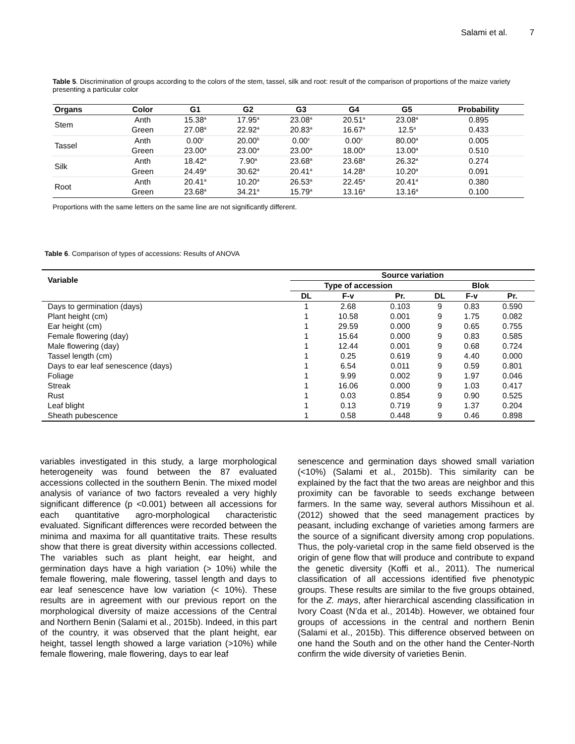Salami et al. 7
Table 5. Discrimination of groups according to the colors of the stem, tassel, silk and root: result of the comparison of proportions of the maize variety presenting a particular color
| Organs | Color | G1 | G2 | G3 | G4 | G5 | Probability |
| --- | --- | --- | --- | --- | --- | --- | --- |
| Stem | Anth | 15.38<sup>a</sup> | 17.95<sup>a</sup> | 23.08<sup>a</sup> | 20.51<sup>a</sup> | 23.08<sup>a</sup> | 0.895 |
| | Green | 27.08<sup>a</sup> | 22.92<sup>a</sup> | 20.83<sup>a</sup> | 16.67<sup>a</sup> | 12.5<sup>a</sup> | 0.433 |
| Tassel | Anth | 0.00<sup>c</sup> | 20.00<sup>b</sup> | 0.00<sup>c</sup> | 0.00<sup>c</sup> | 80.00<sup>a</sup> | 0.005 |
| | Green | 23.00<sup>a</sup> | 23.00<sup>a</sup> | 23.00<sup>a</sup> | 18.00<sup>a</sup> | 13.00<sup>a</sup> | 0.510 |
| Silk | Anth | 18.42<sup>a</sup> | 7.90<sup>a</sup> | 23.68<sup>a</sup> | 23.68<sup>a</sup> | 26.32<sup>a</sup> | 0.274 |
| | Green | 24.49<sup>a</sup> | 30.62<sup>a</sup> | 20.41<sup>a</sup> | 14.28<sup>a</sup> | 10.20<sup>a</sup> | 0.091 |
| Root | Anth | 20.41<sup>a</sup> | 10.20<sup>a</sup> | 26.53<sup>a</sup> | 22.45<sup>a</sup> | 20.41<sup>a</sup> | 0.380 |
| | Green | 23.68<sup>a</sup> | 34.21<sup>a</sup> | 15.79<sup>a</sup> | 13.16<sup>a</sup> | 13.16<sup>a</sup> | 0.100 |
Proportions with the same letters on the same line are not significantly different.
Table 6. Comparison of types of accessions: Results of ANOVA
| Variable | Source variation | | | | | |
| --- | --- | --- | --- | --- | --- | --- |
| | Type of accession | | | Blok | | |
| | DL | F-v | Pr. | DL | F-v | Pr. |
| Days to germination (days) | 1 | 2.68 | 0.103 | 9 | 0.83 | 0.590 |
| Plant height (cm) | 1 | 10.58 | 0.001 | 9 | 1.75 | 0.082 |
| Ear height (cm) | 1 | 29.59 | 0.000 | 9 | 0.65 | 0.755 |
| Female flowering (day) | 1 | 15.64 | 0.000 | 9 | 0.83 | 0.585 |
| Male flowering (day) | 1 | 12.44 | 0.001 | 9 | 0.68 | 0.724 |
| Tassel length (cm) | 1 | 0.25 | 0.619 | 9 | 4.40 | 0.000 |
| Days to ear leaf senescence (days) | 1 | 6.54 | 0.011 | 9 | 0.59 | 0.801 |
| Foliage | 1 | 9.99 | 0.002 | 9 | 1.97 | 0.046 |
| Streak | 1 | 16.06 | 0.000 | 9 | 1.03 | 0.417 |
| Rust | 1 | 0.03 | 0.854 | 9 | 0.90 | 0.525 |
| Leaf blight | 1 | 0.13 | 0.719 | 9 | 1.37 | 0.204 |
| Sheath pubescence | 1 | 0.58 | 0.448 | 9 | 0.46 | 0.898 |
variables investigated in this study, a large morphological heterogeneity was found between the 87 evaluated accessions collected in the southern Benin. The mixed model analysis of variance of two factors revealed a very highly significant difference (p <0.001) between all accessions for each quantitative agro-morphological characteristic evaluated. Significant differences were recorded between the minima and maxima for all quantitative traits. These results show that there is great diversity within accessions collected. The variables such as plant height, ear height, and germination days have a high variation (> 10%) while the female flowering, male flowering, tassel length and days to ear leaf senescence have low variation (< 10%). These results are in agreement with our previous report on the morphological diversity of maize accessions of the Central and Northern Benin (Salami et al., 2015b). Indeed, in this part of the country, it was observed that the plant height, ear height, tassel length showed a large variation (>10%) while female flowering, male flowering, days to ear leaf
senescence and germination days showed small variation (<10%) (Salami et al., 2015b). This similarity can be explained by the fact that the two areas are neighbor and this proximity can be favorable to seeds exchange between farmers. In the same way, several authors Missihoun et al. (2012) showed that the seed management practices by peasant, including exchange of varieties among farmers are the source of a significant diversity among crop populations. Thus, the poly-varietal crop in the same field observed is the origin of gene flow that will produce and contribute to expand the genetic diversity (Koffi et al., 2011). The numerical classification of all accessions identified five phenotypic groups. These results are similar to the five groups obtained, for the Z. mays, after hierarchical ascending classification in Ivory Coast (N’da et al., 2014b). However, we obtained four groups of accessions in the central and northern Benin (Salami et al., 2015b). This difference observed between on one hand the South and on the other hand the Center-North confirm the wide diversity of varieties Benin.